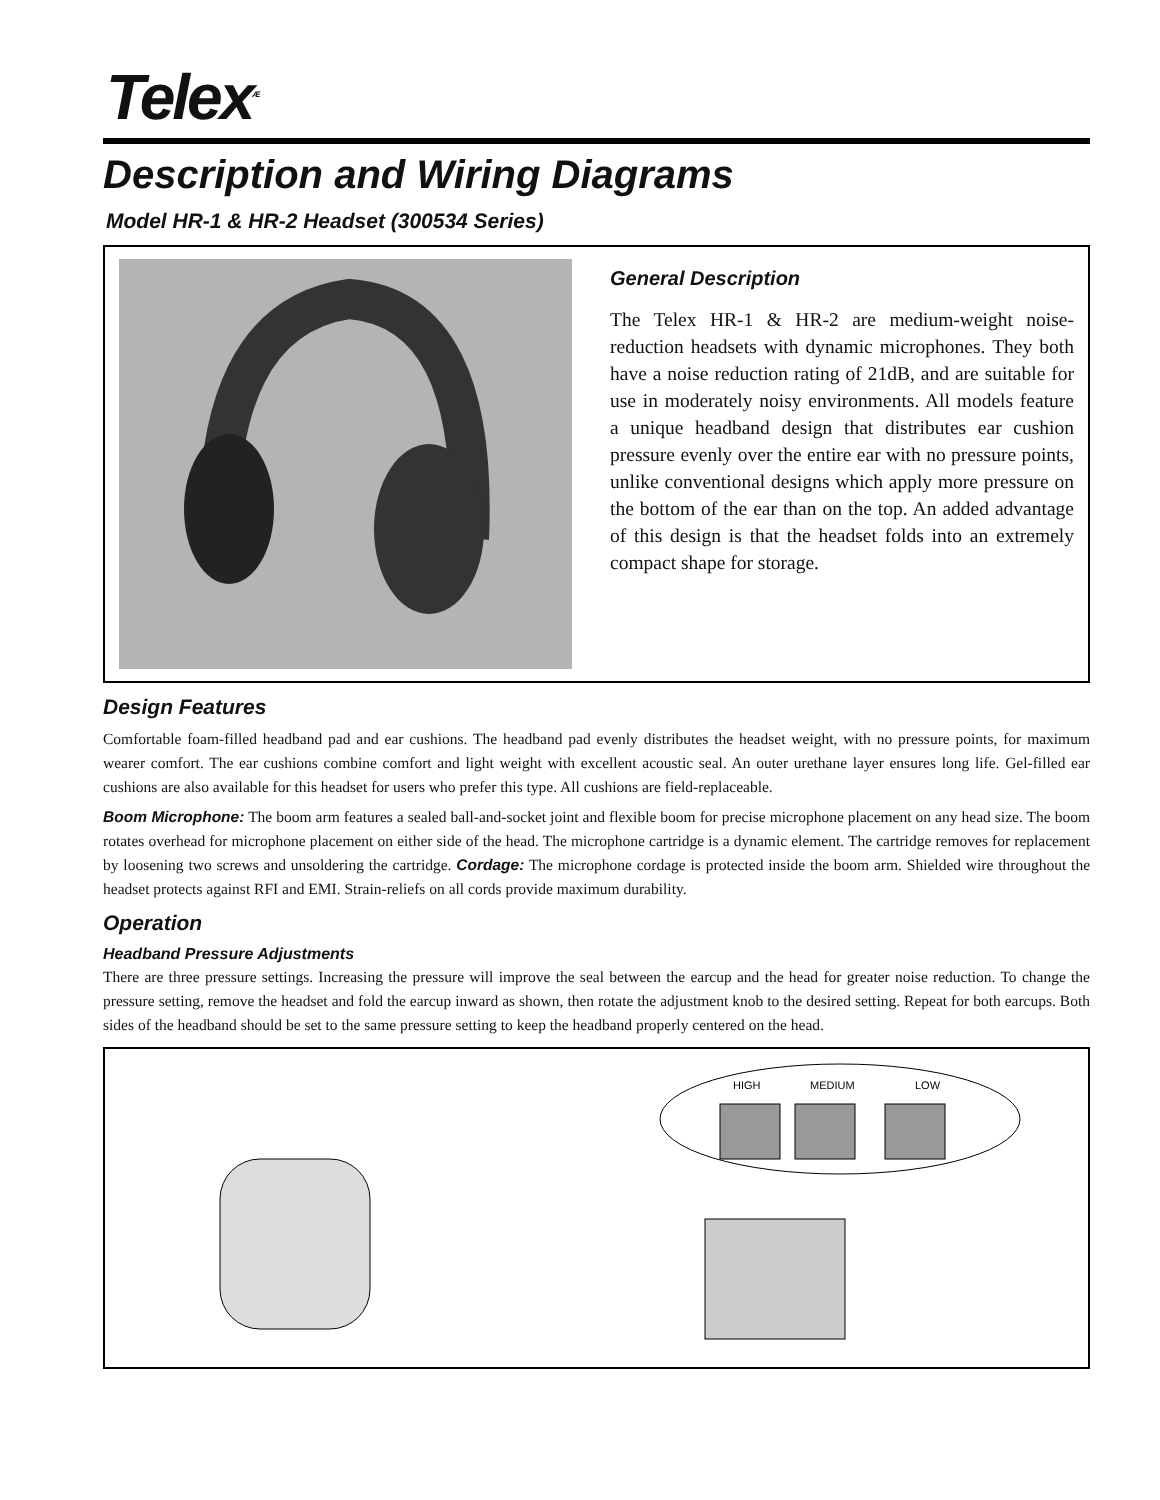Telex<sup>Æ</sup>
Description and Wiring Diagrams
Model HR-1 & HR-2 Headset (300534 Series)
General Description
The Telex HR-1 & HR-2 are medium-weight noise-reduction headsets with dynamic microphones. They both have a noise reduction rating of 21dB, and are suitable for use in moderately noisy environments. All models feature a unique headband design that distributes ear cushion pressure evenly over the entire ear with no pressure points, unlike conventional designs which apply more pressure on the bottom of the ear than on the top. An added advantage of this design is that the headset folds into an extremely compact shape for storage.
Design Features
Comfortable foam-filled headband pad and ear cushions. The headband pad evenly distributes the headset weight, with no pressure points, for maximum wearer comfort. The ear cushions combine comfort and light weight with excellent acoustic seal. An outer urethane layer ensures long life. Gel-filled ear cushions are also available for this headset for users who prefer this type. All cushions are field-replaceable.
Boom Microphone: The boom arm features a sealed ball-and-socket joint and flexible boom for precise microphone placement on any head size. The boom rotates overhead for microphone placement on either side of the head. The microphone cartridge is a dynamic element. The cartridge removes for replacement by loosening two screws and unsoldering the cartridge. Cordage: The microphone cordage is protected inside the boom arm. Shielded wire throughout the headset protects against RFI and EMI. Strain-reliefs on all cords provide maximum durability.
Operation
Headband Pressure Adjustments
There are three pressure settings. Increasing the pressure will improve the seal between the earcup and the head for greater noise reduction. To change the pressure setting, remove the headset and fold the earcup inward as shown, then rotate the adjustment knob to the desired setting. Repeat for both earcups. Both sides of the headband should be set to the same pressure setting to keep the headband properly centered on the head.
HIGH
MEDIUM
LOW